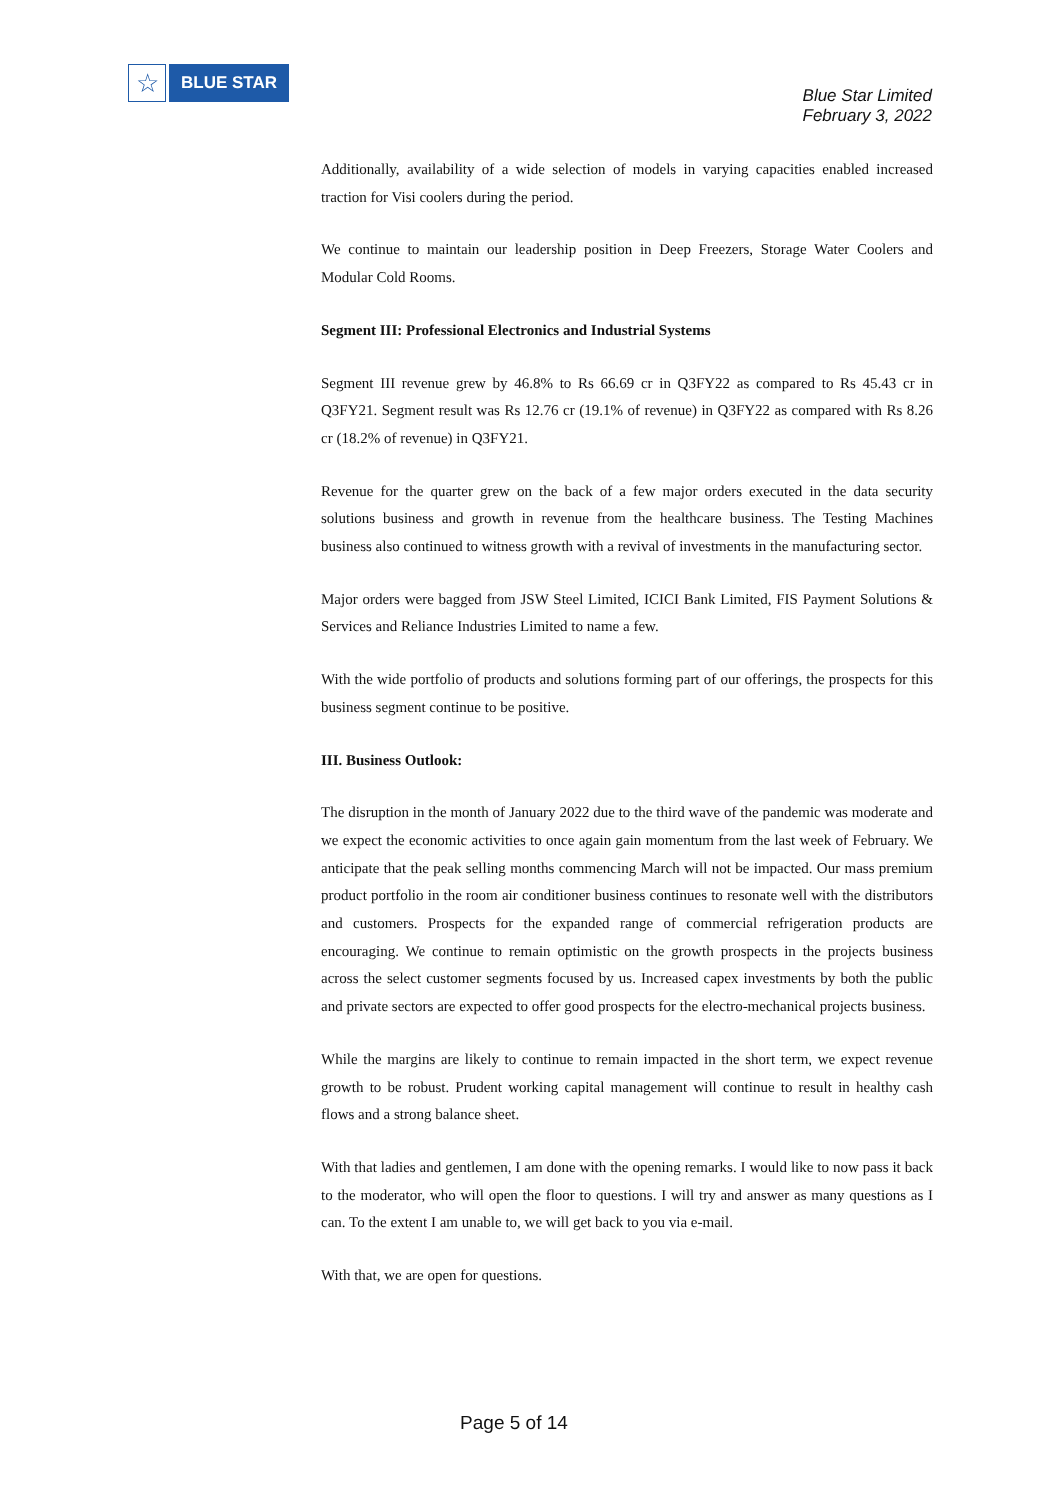☆
BLUE STAR
Blue Star Limited
February 3, 2022
Additionally, availability of a wide selection of models in varying capacities enabled increased traction for Visi coolers during the period.
We continue to maintain our leadership position in Deep Freezers, Storage Water Coolers and Modular Cold Rooms.
Segment III: Professional Electronics and Industrial Systems
Segment III revenue grew by 46.8% to Rs 66.69 cr in Q3FY22 as compared to Rs 45.43 cr in Q3FY21. Segment result was Rs 12.76 cr (19.1% of revenue) in Q3FY22 as compared with Rs 8.26 cr (18.2% of revenue) in Q3FY21.
Revenue for the quarter grew on the back of a few major orders executed in the data security solutions business and growth in revenue from the healthcare business. The Testing Machines business also continued to witness growth with a revival of investments in the manufacturing sector.
Major orders were bagged from JSW Steel Limited, ICICI Bank Limited, FIS Payment Solutions & Services and Reliance Industries Limited to name a few.
With the wide portfolio of products and solutions forming part of our offerings, the prospects for this business segment continue to be positive.
III. Business Outlook:
The disruption in the month of January 2022 due to the third wave of the pandemic was moderate and we expect the economic activities to once again gain momentum from the last week of February. We anticipate that the peak selling months commencing March will not be impacted. Our mass premium product portfolio in the room air conditioner business continues to resonate well with the distributors and customers. Prospects for the expanded range of commercial refrigeration products are encouraging. We continue to remain optimistic on the growth prospects in the projects business across the select customer segments focused by us. Increased capex investments by both the public and private sectors are expected to offer good prospects for the electro-mechanical projects business.
While the margins are likely to continue to remain impacted in the short term, we expect revenue growth to be robust. Prudent working capital management will continue to result in healthy cash flows and a strong balance sheet.
With that ladies and gentlemen, I am done with the opening remarks. I would like to now pass it back to the moderator, who will open the floor to questions. I will try and answer as many questions as I can. To the extent I am unable to, we will get back to you via e-mail.
With that, we are open for questions.
Page 5 of 14